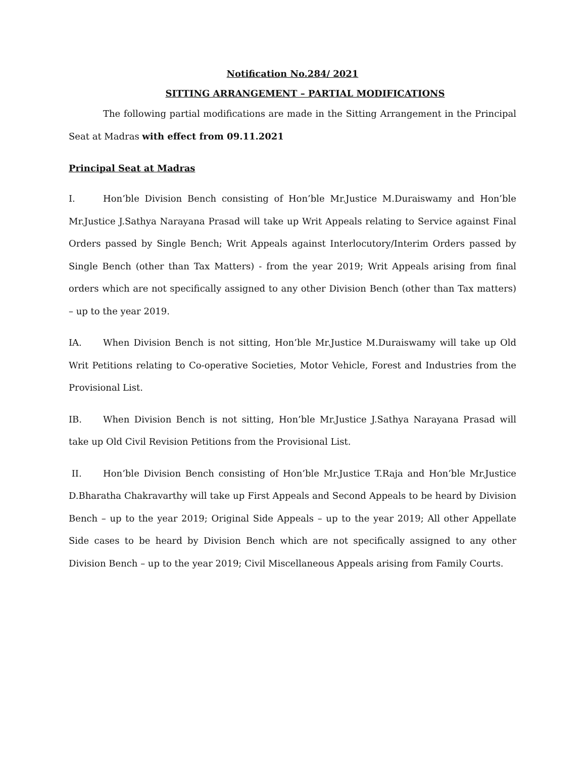Notification No.284/ 2021
SITTING ARRANGEMENT – PARTIAL MODIFICATIONS
The following partial modifications are made in the Sitting Arrangement in the Principal Seat at Madras with effect from 09.11.2021
Principal Seat at Madras
I. Hon’ble Division Bench consisting of Hon’ble Mr.Justice M.Duraiswamy and Hon’ble Mr.Justice J.Sathya Narayana Prasad will take up Writ Appeals relating to Service against Final Orders passed by Single Bench; Writ Appeals against Interlocutory/Interim Orders passed by Single Bench (other than Tax Matters) - from the year 2019; Writ Appeals arising from final orders which are not specifically assigned to any other Division Bench (other than Tax matters) – up to the year 2019.
IA. When Division Bench is not sitting, Hon’ble Mr.Justice M.Duraiswamy will take up Old Writ Petitions relating to Co-operative Societies, Motor Vehicle, Forest and Industries from the Provisional List.
IB. When Division Bench is not sitting, Hon’ble Mr.Justice J.Sathya Narayana Prasad will take up Old Civil Revision Petitions from the Provisional List.
II. Hon’ble Division Bench consisting of Hon’ble Mr.Justice T.Raja and Hon’ble Mr.Justice D.Bharatha Chakravarthy will take up First Appeals and Second Appeals to be heard by Division Bench – up to the year 2019; Original Side Appeals – up to the year 2019; All other Appellate Side cases to be heard by Division Bench which are not specifically assigned to any other Division Bench – up to the year 2019; Civil Miscellaneous Appeals arising from Family Courts.